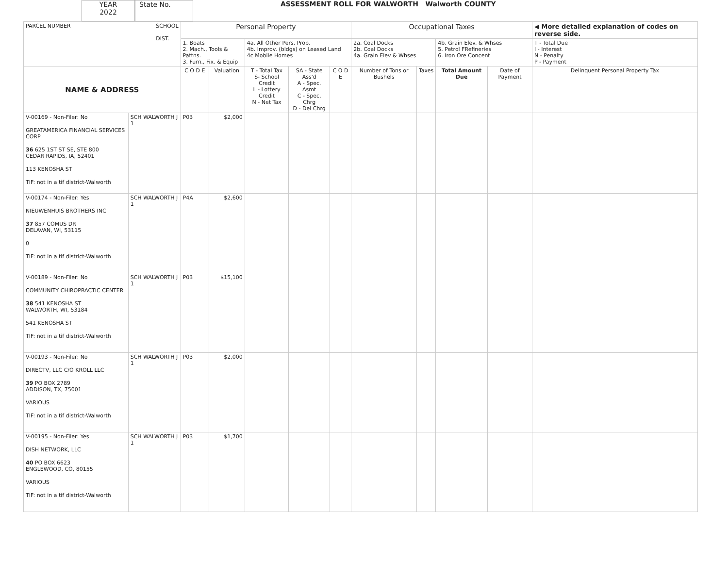YEAR
2022
State No. ASSESSMENT ROLL FOR WALWORTH Walworth COUNTY
| PARCEL NUMBER SCHOOL DIST. | | Personal Property | | | | | Occupational Taxes | | | | ◀ More detailed explanation of codes on reverse side. |
| | | 1. Boats 2. Mach., Tools & Pattns. 3. Furn., Fix. & Equip | | 4a. All Other Pers. Prop. 4b. Improv. (bldgs) on Leased Land 4c Mobile Homes | | | 2a. Coal Docks 2b. Coal Docks 4a. Grain Elev & Whses | | 4b. Grain Elev. & Whses 5. Petrol FRefineries 6. Iron Ore Concent | | T - Total Due I - Interest N - Penalty P - Payment |
| NAME & ADDRESS | | C O D E | Valuation | T - Total Tax S- School Credit L - Lottery Credit N - Net Tax | SA - State Ass'd A - Spec. Asmt C - Spec. Chrg D - Del Chrg | C O D E | Number of Tons or Bushels | Taxes | Total Amount Due | Date of Payment | Delinquent Personal Property Tax |
| V-00169 - Non-Filer: No GREATAMERICA FINANCIAL SERVICES CORP 36 625 1ST ST SE, STE 800 CEDAR RAPIDS, IA, 52401 113 KENOSHA ST TIF: not in a tif district-Walworth | SCH WALWORTH J 1 | P03 | $2,000 | | | | | | | | |
| V-00174 - Non-Filer: Yes NIEUWENHUIS BROTHERS INC 37 857 COMUS DR DELAVAN, WI, 53115 0 TIF: not in a tif district-Walworth | SCH WALWORTH J 1 | P4A | $2,600 | | | | | | | | |
| V-00189 - Non-Filer: No COMMUNITY CHIROPRACTIC CENTER 38 541 KENOSHA ST WALWORTH, WI, 53184 541 KENOSHA ST TIF: not in a tif district-Walworth | SCH WALWORTH J 1 | P03 | $15,100 | | | | | | | | |
| V-00193 - Non-Filer: No DIRECTV, LLC C/O KROLL LLC 39 PO BOX 2789 ADDISON, TX, 75001 VARIOUS TIF: not in a tif district-Walworth | SCH WALWORTH J 1 | P03 | $2,000 | | | | | | | | |
| V-00195 - Non-Filer: Yes DISH NETWORK, LLC 40 PO BOX 6623 ENGLEWOOD, CO, 80155 VARIOUS TIF: not in a tif district-Walworth | SCH WALWORTH J 1 | P03 | $1,700 | | | | | | | | |